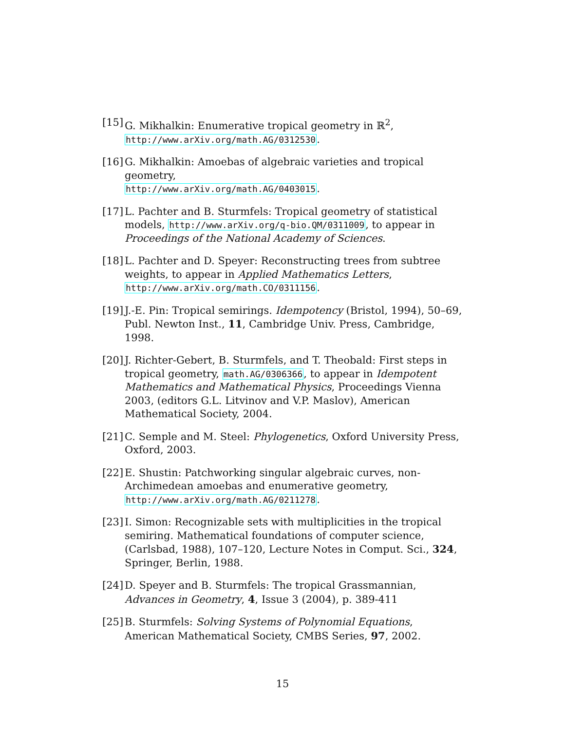[15]
G. Mikhalkin: Enumerative tropical geometry in ℝ<sup>2</sup>,
http://www.arXiv.org/math.AG/0312530.
[16]
G. Mikhalkin: Amoebas of algebraic varieties and tropical geometry,
http://www.arXiv.org/math.AG/0403015.
[17]
L. Pachter and B. Sturmfels: Tropical geometry of statistical models, http://www.arXiv.org/q-bio.QM/0311009, to appear in Proceedings of the National Academy of Sciences.
[18]
L. Pachter and D. Speyer: Reconstructing trees from subtree weights, to appear in Applied Mathematics Letters,
http://www.arXiv.org/math.CO/0311156.
[19]
J.-E. Pin: Tropical semirings. Idempotency (Bristol, 1994), 50–69, Publ. Newton Inst., 11, Cambridge Univ. Press, Cambridge, 1998.
[20]
J. Richter-Gebert, B. Sturmfels, and T. Theobald: First steps in tropical geometry, math.AG/0306366, to appear in Idempotent Mathematics and Mathematical Physics, Proceedings Vienna 2003, (editors G.L. Litvinov and V.P. Maslov), American Mathematical Society, 2004.
[21]
C. Semple and M. Steel: Phylogenetics, Oxford University Press, Oxford, 2003.
[22]
E. Shustin: Patchworking singular algebraic curves, non-Archimedean amoebas and enumerative geometry,
http://www.arXiv.org/math.AG/0211278.
[23]
I. Simon: Recognizable sets with multiplicities in the tropical semiring. Mathematical foundations of computer science, (Carlsbad, 1988), 107–120, Lecture Notes in Comput. Sci., 324, Springer, Berlin, 1988.
[24]
D. Speyer and B. Sturmfels: The tropical Grassmannian, Advances in Geometry, 4, Issue 3 (2004), p. 389-411
[25]
B. Sturmfels: Solving Systems of Polynomial Equations, American Mathematical Society, CMBS Series, 97, 2002.
15